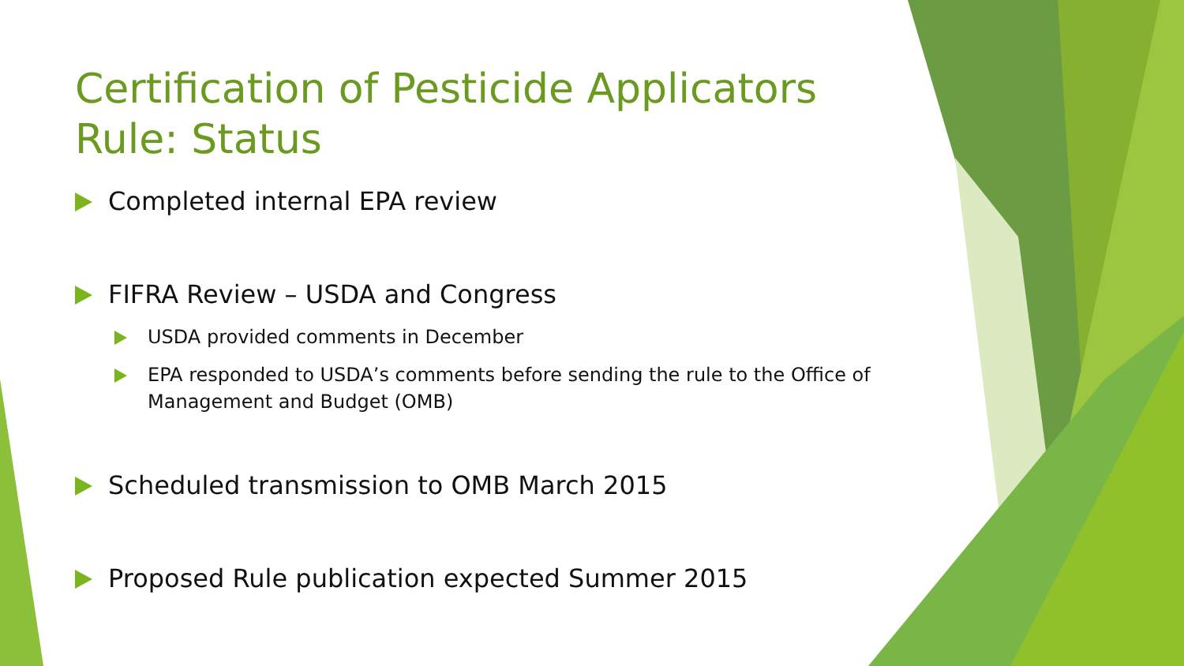Certification of Pesticide Applicators Rule: Status
Completed internal EPA review
FIFRA Review – USDA and Congress
USDA provided comments in December
EPA responded to USDA’s comments before sending the rule to the Office of Management and Budget (OMB)
Scheduled transmission to OMB March 2015
Proposed Rule publication expected Summer 2015